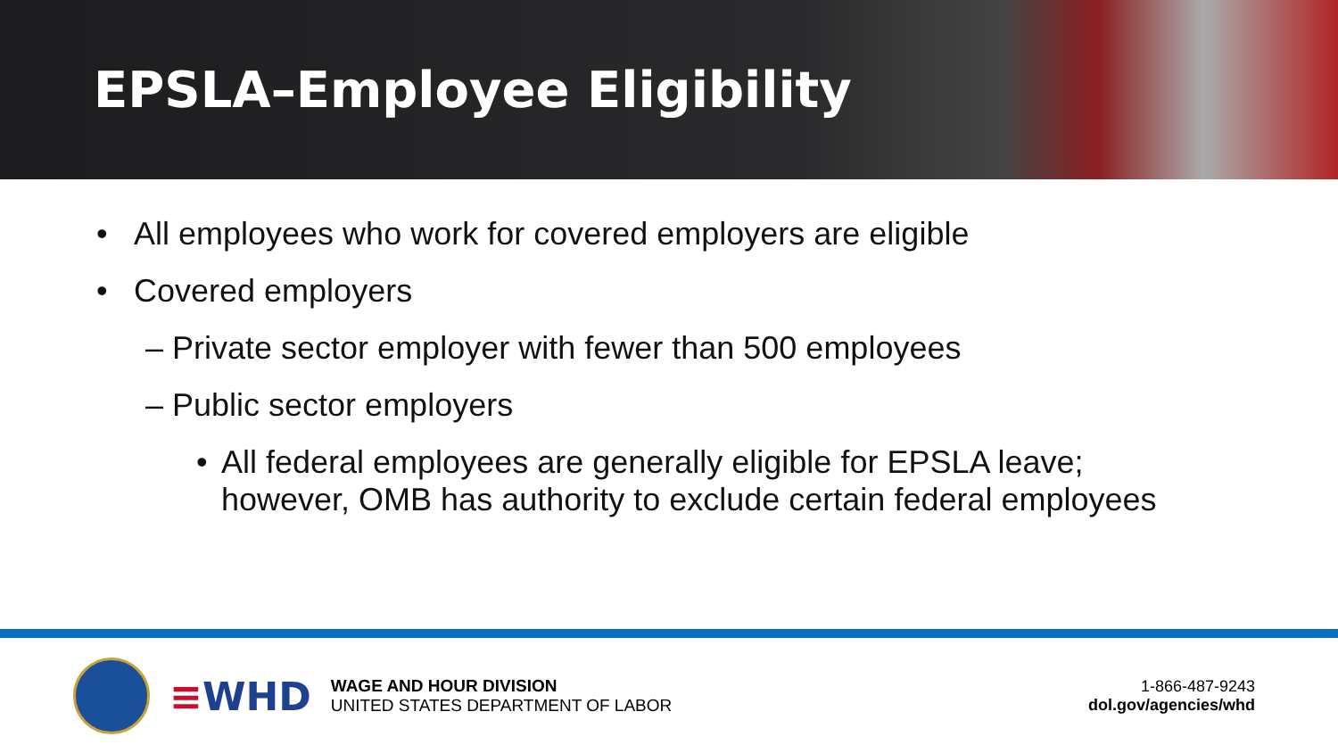EPSLA–Employee Eligibility
• All employees who work for covered employers are eligible
• Covered employers
– Private sector employer with fewer than 500 employees
– Public sector employers
• All federal employees are generally eligible for EPSLA leave;
however, OMB has authority to exclude certain federal employees
≡WHD
WAGE AND HOUR DIVISION
UNITED STATES DEPARTMENT OF LABOR
1-866-487-9243
dol.gov/agencies/whd